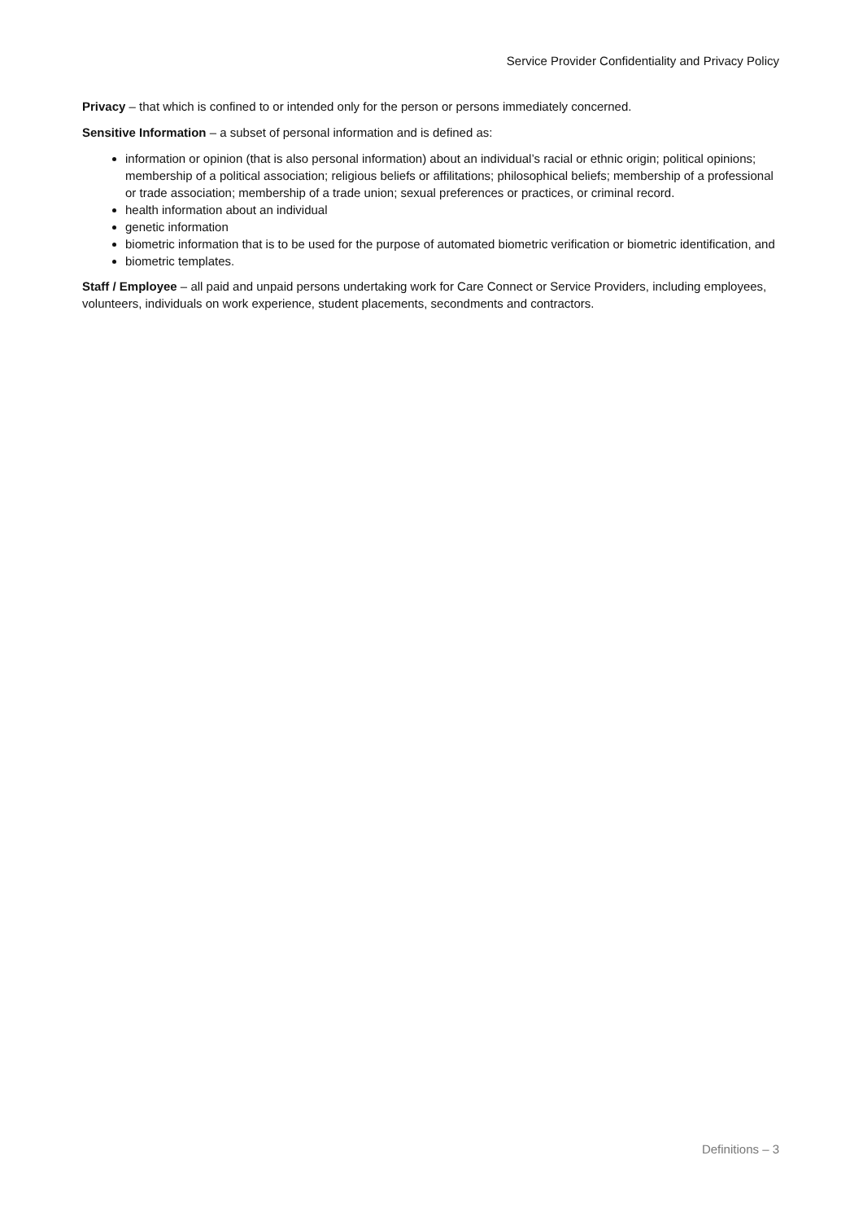Service Provider Confidentiality and Privacy Policy
Privacy – that which is confined to or intended only for the person or persons immediately concerned.
Sensitive Information – a subset of personal information and is defined as:
information or opinion (that is also personal information) about an individual’s racial or ethnic origin; political opinions; membership of a political association; religious beliefs or affilitations; philosophical beliefs; membership of a professional or trade association; membership of a trade union; sexual preferences or practices, or criminal record.
health information about an individual
genetic information
biometric information that is to be used for the purpose of automated biometric verification or biometric identification, and
biometric templates.
Staff / Employee – all paid and unpaid persons undertaking work for Care Connect or Service Providers, including employees, volunteers, individuals on work experience, student placements, secondments and contractors.
Definitions – 3